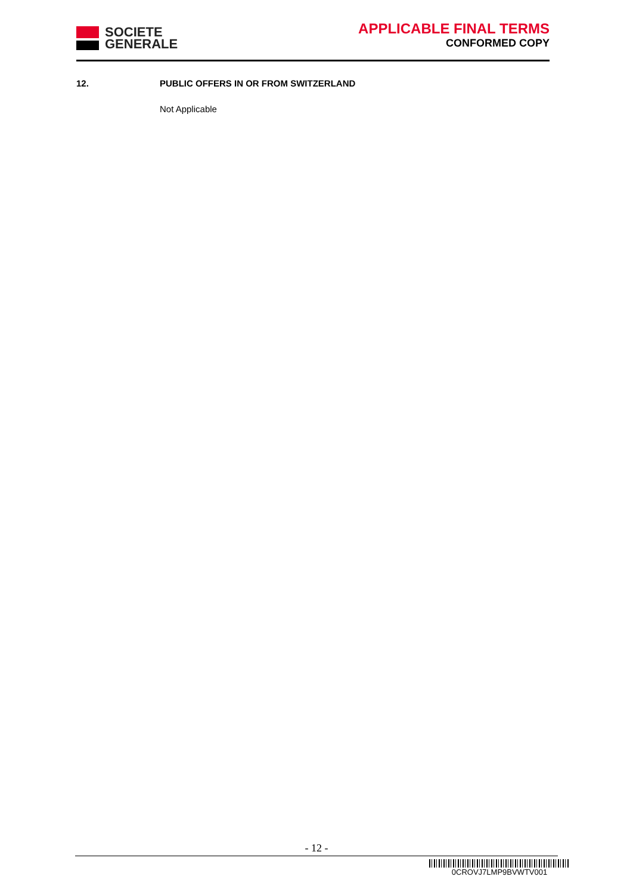SOCIETE
GENERALE
APPLICABLE FINAL TERMS
CONFORMED COPY
12. PUBLIC OFFERS IN OR FROM SWITZERLAND
Not Applicable
- 12 -
0CROVJ7LMP9BVWTV001